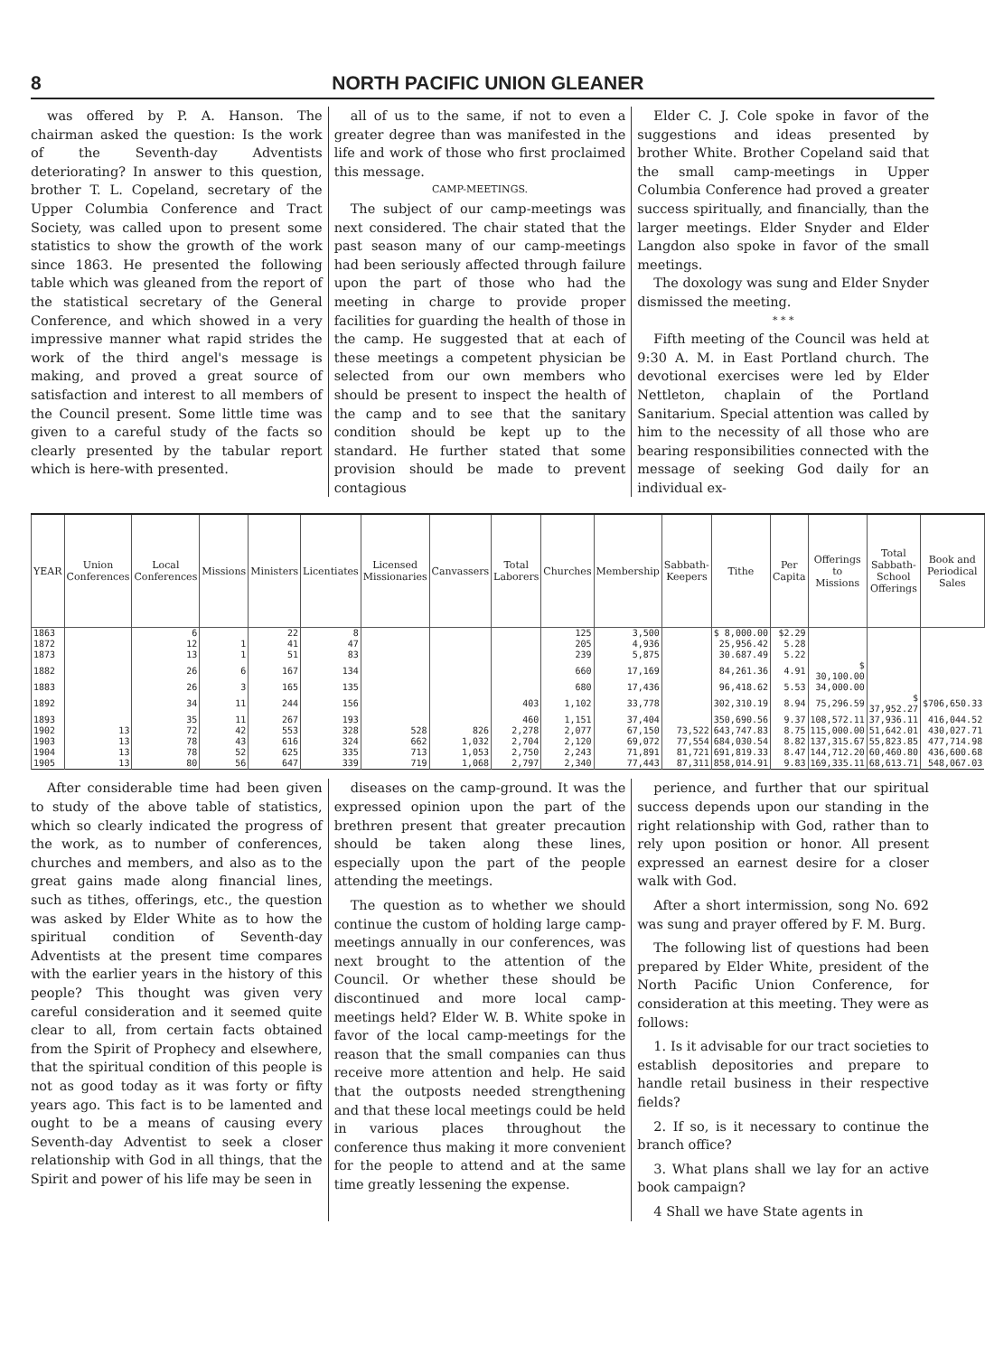8 NORTH PACIFIC UNION GLEANER
was offered by P. A. Hanson. The chairman asked the question: Is the work of the Seventh-day Adventists deteriorating? In answer to this question, brother T. L. Copeland, secretary of the Upper Columbia Conference and Tract Society, was called upon to present some statistics to show the growth of the work since 1863. He presented the following table which was gleaned from the report of the statistical secretary of the General Conference, and which showed in a very impressive manner what rapid strides the work of the third angel's message is making, and proved a great source of satisfaction and interest to all members of the Council present. Some little time was given to a careful study of the facts so clearly presented by the tabular report which is here-with presented.
all of us to the same, if not to even a greater degree than was manifested in the life and work of those who first proclaimed this message.
CAMP-MEETINGS.
The subject of our camp-meetings was next considered. The chair stated that the past season many of our camp-meetings had been seriously affected through failure upon the part of those who had the meeting in charge to provide proper facilities for guarding the health of those in the camp. He suggested that at each of these meetings a competent physician be selected from our own members who should be present to inspect the health of the camp and to see that the sanitary condition should be kept up to the standard. He further stated that some provision should be made to prevent contagious
Elder C. J. Cole spoke in favor of the suggestions and ideas presented by brother White. Brother Copeland said that the small camp-meetings in Upper Columbia Conference had proved a greater success spiritually, and financially, than the larger meetings. Elder Snyder and Elder Langdon also spoke in favor of the small meetings.
The doxology was sung and Elder Snyder dismissed the meeting.
* * *
Fifth meeting of the Council was held at 9:30 A. M. in East Portland church. The devotional exercises were led by Elder Nettleton, chaplain of the Portland Sanitarium. Special attention was called by him to the necessity of all those who are bearing responsibilities connected with the message of seeking God daily for an individual ex-
| YEAR | Union Conferences | Local Conferences | Missions | Ministers | Licentiates | Licensed Missionaries | Canvassers | Total Laborers | Churches | Membership | Sabbath-Keepers | Tithe | Per Capita | Offerings to Missions | Total Sabbath-School Offerings | Book and Periodical Sales |
| --- | --- | --- | --- | --- | --- | --- | --- | --- | --- | --- | --- | --- | --- | --- | --- | --- |
| 1863 | | 6 | | 22 | 8 | | | | 125 | 3,500 | | $ 8,000.00 | $2.29 | | | |
| 1872 | | 12 | 1 | 41 | 47 | | | | 205 | 4,936 | | 25,956.42 | 5.28 | | | |
| 1873 | | 13 | 1 | 51 | 83 | | | | 239 | 5,875 | | 30.687.49 | 5.22 | | | |
| 1882 | | 26 | 6 | 167 | 134 | | | | 660 | 17,169 | | 84,261.36 | 4.91 | $ 30,100.00 | | |
| 1883 | | 26 | 3 | 165 | 135 | | | | 680 | 17,436 | | 96,418.62 | 5.53 | 34,000.00 | | |
| 1892 | | 34 | 11 | 244 | 156 | | | 403 | 1,102 | 33,778 | | 302,310.19 | 8.94 | 75,296.59 | $ 37,952.27 | $706,650.33 |
| 1893 | | 35 | 11 | 267 | 193 | | | 460 | 1,151 | 37,404 | | 350,690.56 | 9.37 | 108,572.11 | 37,936.11 | 416,044.52 |
| 1902 | 13 | 72 | 42 | 553 | 328 | 528 | 826 | 2,278 | 2,077 | 67,150 | 73,522 | 643,747.83 | 8.75 | 115,000.00 | 51,642.01 | 430,027.71 |
| 1903 | 13 | 78 | 43 | 616 | 324 | 662 | 1,032 | 2,704 | 2,120 | 69,072 | 77,554 | 684,030.54 | 8.82 | 137,315.67 | 55,823.85 | 477,714.98 |
| 1904 | 13 | 78 | 52 | 625 | 335 | 713 | 1,053 | 2,750 | 2,243 | 71,891 | 81,721 | 691,819.33 | 8.47 | 144,712.20 | 60,460.80 | 436,600.68 |
| 1905 | 13 | 80 | 56 | 647 | 339 | 719 | 1,068 | 2,797 | 2,340 | 77,443 | 87,311 | 858,014.91 | 9.83 | 169,335.11 | 68,613.71 | 548,067.03 |
After considerable time had been given to study of the above table of statistics, which so clearly indicated the progress of the work, as to number of conferences, churches and members, and also as to the great gains made along financial lines, such as tithes, offerings, etc., the question was asked by Elder White as to how the spiritual condition of Seventh-day Adventists at the present time compares with the earlier years in the history of this people? This thought was given very careful consideration and it seemed quite clear to all, from certain facts obtained from the Spirit of Prophecy and elsewhere, that the spiritual condition of this people is not as good today as it was forty or fifty years ago. This fact is to be lamented and ought to be a means of causing every Seventh-day Adventist to seek a closer relationship with God in all things, that the Spirit and power of his life may be seen in
diseases on the camp-ground. It was the expressed opinion upon the part of the brethren present that greater precaution should be taken along these lines, especially upon the part of the people attending the meetings.
The question as to whether we should continue the custom of holding large camp-meetings annually in our conferences, was next brought to the attention of the Council. Or whether these should be discontinued and more local camp-meetings held? Elder W. B. White spoke in favor of the local camp-meetings for the reason that the small companies can thus receive more attention and help. He said that the outposts needed strengthening and that these local meetings could be held in various places throughout the conference thus making it more convenient for the people to attend and at the same time greatly lessening the expense.
perience, and further that our spiritual success depends upon our standing in the right relationship with God, rather than to rely upon position or honor. All present expressed an earnest desire for a closer walk with God.
After a short intermission, song No. 692 was sung and prayer offered by F. M. Burg.
The following list of questions had been prepared by Elder White, president of the North Pacific Union Conference, for consideration at this meeting. They were as follows:
1. Is it advisable for our tract societies to establish depositories and prepare to handle retail business in their respective fields?
2. If so, is it necessary to continue the branch office?
3. What plans shall we lay for an active book campaign?
4 Shall we have State agents in